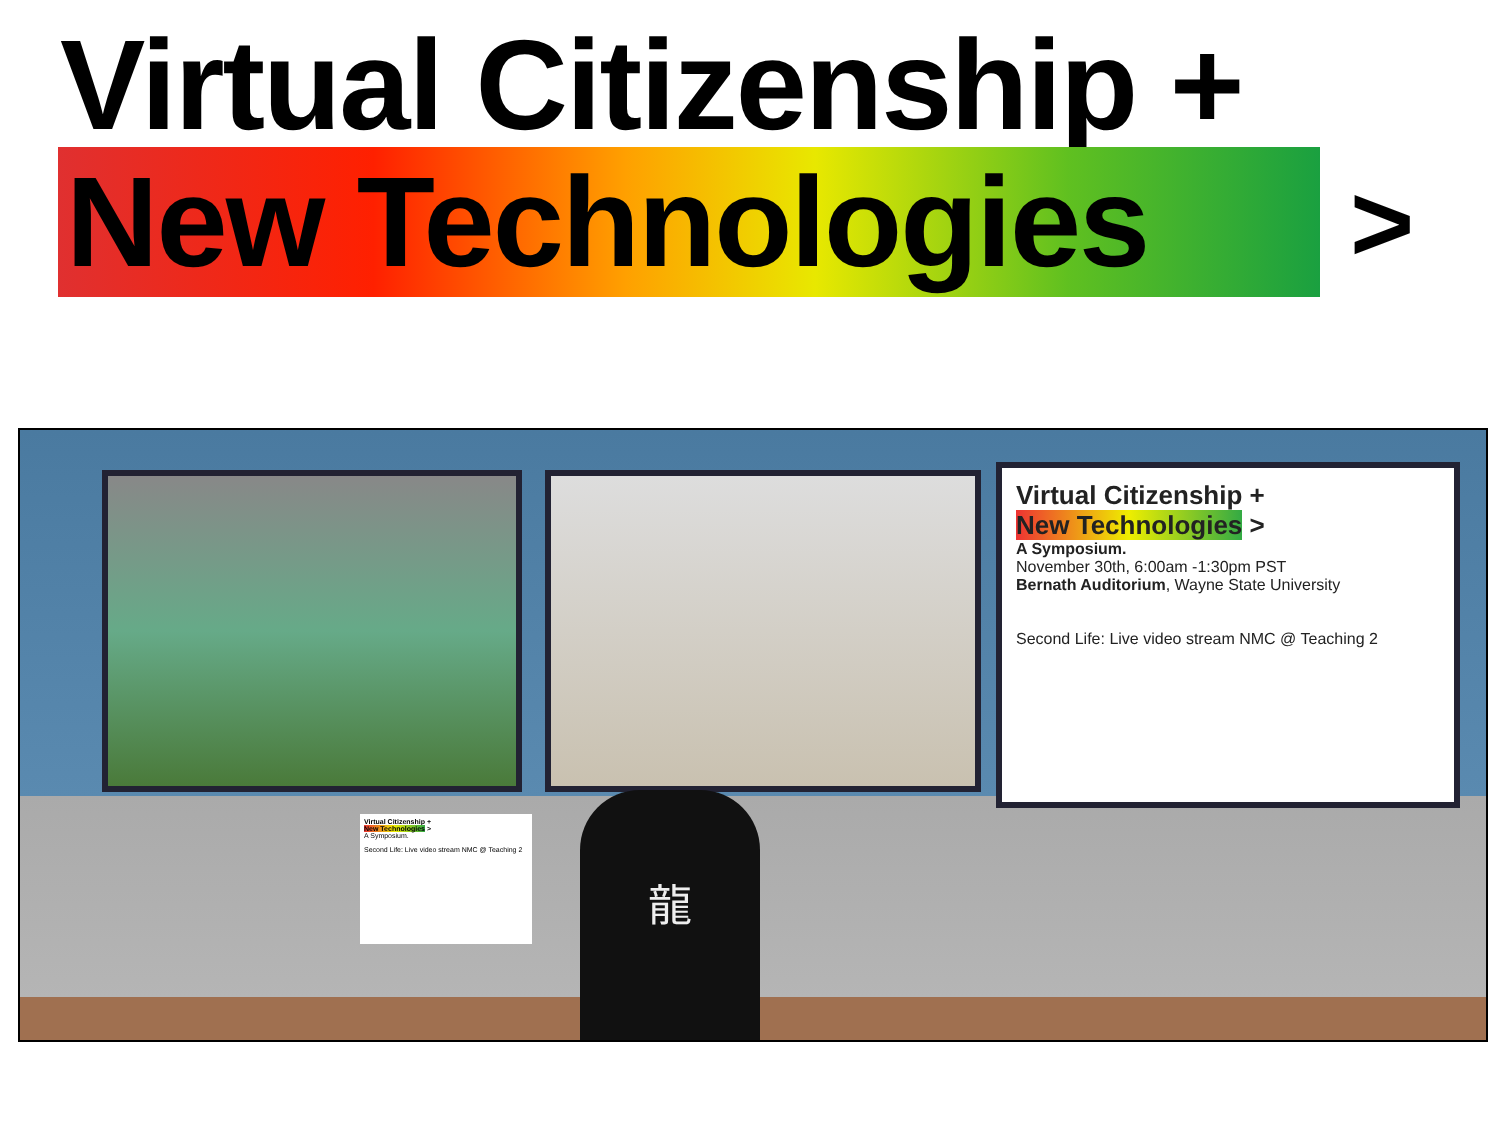Virtual Citizenship +
New Technologies
>
Virtual Citizenship +
New Technologies >
A Symposium.
November 30th, 6:00am -1:30pm PST
Bernath Auditorium, Wayne State University
Second Life: Live video stream NMC @ Teaching 2
Virtual Citizenship +
New Technologies >
A Symposium.
Second Life: Live video stream NMC @ Teaching 2
龍